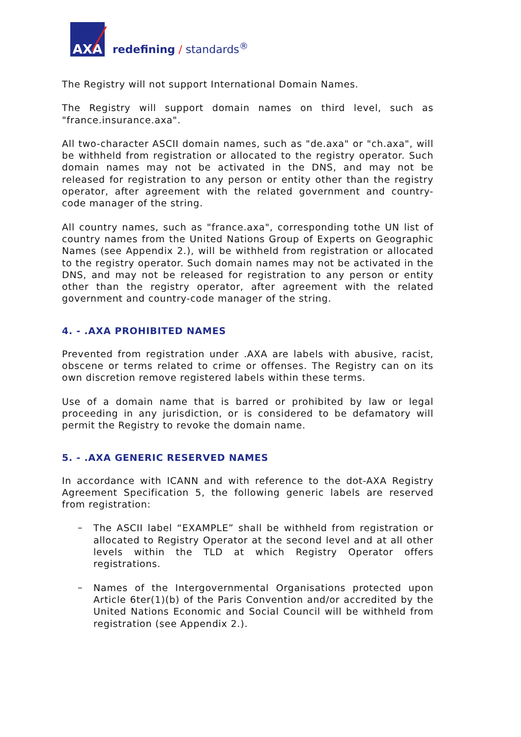AXA
redefining / standards<sup>®</sup>
The Registry will not support International Domain Names.
The Registry will support domain names on third level, such as "france.insurance.axa".
All two-character ASCII domain names, such as "de.axa" or "ch.axa", will be withheld from registration or allocated to the registry operator. Such domain names may not be activated in the DNS, and may not be released for registration to any person or entity other than the registry operator, after agreement with the related government and country-code manager of the string.
All country names, such as "france.axa", corresponding tothe UN list of country names from the United Nations Group of Experts on Geographic Names (see Appendix 2.), will be withheld from registration or allocated to the registry operator. Such domain names may not be activated in the DNS, and may not be released for registration to any person or entity other than the registry operator, after agreement with the related government and country-code manager of the string.
4. - .AXA PROHIBITED NAMES
Prevented from registration under .AXA are labels with abusive, racist, obscene or terms related to crime or offenses. The Registry can on its own discretion remove registered labels within these terms.
Use of a domain name that is barred or prohibited by law or legal proceeding in any jurisdiction, or is considered to be defamatory will permit the Registry to revoke the domain name.
5. - .AXA GENERIC RESERVED NAMES
In accordance with ICANN and with reference to the dot-AXA Registry Agreement Specification 5, the following generic labels are reserved from registration:
–
The ASCII label “EXAMPLE” shall be withheld from registration or allocated to Registry Operator at the second level and at all other levels within the TLD at which Registry Operator offers registrations.
–
Names of the Intergovernmental Organisations protected upon Article 6ter(1)(b) of the Paris Convention and/or accredited by the United Nations Economic and Social Council will be withheld from registration (see Appendix 2.).